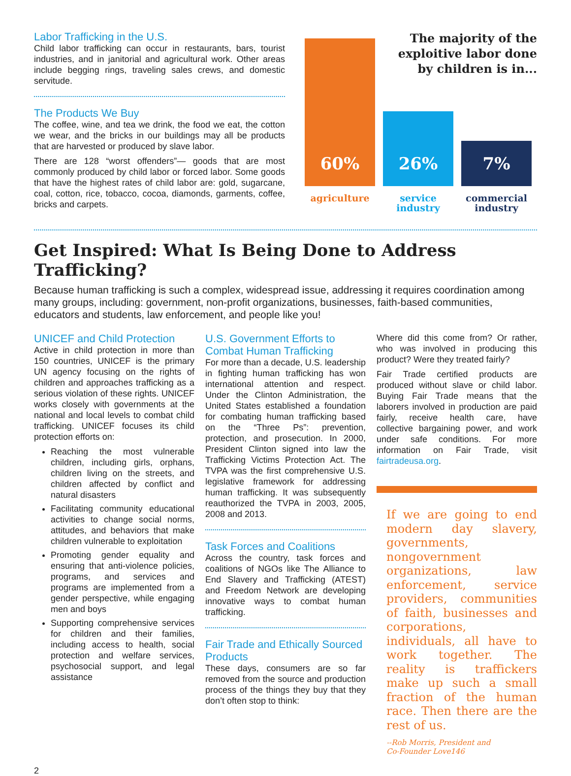Labor Trafficking in the U.S.
Child labor trafficking can occur in restaurants, bars, tourist industries, and in janitorial and agricultural work. Other areas include begging rings, traveling sales crews, and domestic servitude.
The Products We Buy
The coffee, wine, and tea we drink, the food we eat, the cotton we wear, and the bricks in our buildings may all be products that are harvested or produced by slave labor.
There are 128 “worst offenders”— goods that are most commonly produced by child labor or forced labor. Some goods that have the highest rates of child labor are: gold, sugarcane, coal, cotton, rice, tobacco, cocoa, diamonds, garments, coffee, bricks and carpets.
The majority of the
exploitive labor done
by children is in...
60%
agriculture
26%
service
industry
7%
commercial
industry
Get Inspired: What Is Being Done to Address Trafficking?
Because human trafficking is such a complex, widespread issue, addressing it requires coordination among many groups, including: government, non-profit organizations, businesses, faith-based communities, educators and students, law enforcement, and people like you!
UNICEF and Child Protection
Active in child protection in more than 150 countries, UNICEF is the primary UN agency focusing on the rights of children and approaches trafficking as a serious violation of these rights. UNICEF works closely with governments at the national and local levels to combat child trafficking. UNICEF focuses its child protection efforts on:
Reaching the most vulnerable children, including girls, orphans, children living on the streets, and children affected by conflict and natural disasters
Facilitating community educational activities to change social norms, attitudes, and behaviors that make children vulnerable to exploitation
Promoting gender equality and ensuring that anti-violence policies, programs, and services and programs are implemented from a gender perspective, while engaging men and boys
Supporting comprehensive services for children and their families, including access to health, social protection and welfare services, psychosocial support, and legal assistance
U.S. Government Efforts to Combat Human Trafficking
For more than a decade, U.S. leadership in fighting human trafficking has won international attention and respect. Under the Clinton Administration, the United States established a foundation for combating human trafficking based on the “Three Ps”: prevention, protection, and prosecution. In 2000, President Clinton signed into law the Trafficking Victims Protection Act. The TVPA was the first comprehensive U.S. legislative framework for addressing human trafficking. It was subsequently reauthorized the TVPA in 2003, 2005, 2008 and 2013.
Task Forces and Coalitions
Across the country, task forces and coalitions of NGOs like The Alliance to End Slavery and Trafficking (ATEST) and Freedom Network are developing innovative ways to combat human trafficking.
Fair Trade and Ethically Sourced Products
These days, consumers are so far removed from the source and production process of the things they buy that they don’t often stop to think:
Where did this come from? Or rather, who was involved in producing this product? Were they treated fairly?
Fair Trade certified products are produced without slave or child labor. Buying Fair Trade means that the laborers involved in production are paid fairly, receive health care, have collective bargaining power, and work under safe conditions. For more information on Fair Trade, visit fairtradeusa.org.
If we are going to end modern day slavery, governments, nongovernment organizations, law enforcement, service providers, communities of faith, businesses and corporations, individuals, all have to work together. The reality is traffickers make up such a small fraction of the human race. Then there are the rest of us.
--Rob Morris, President and
Co-Founder Love146
2